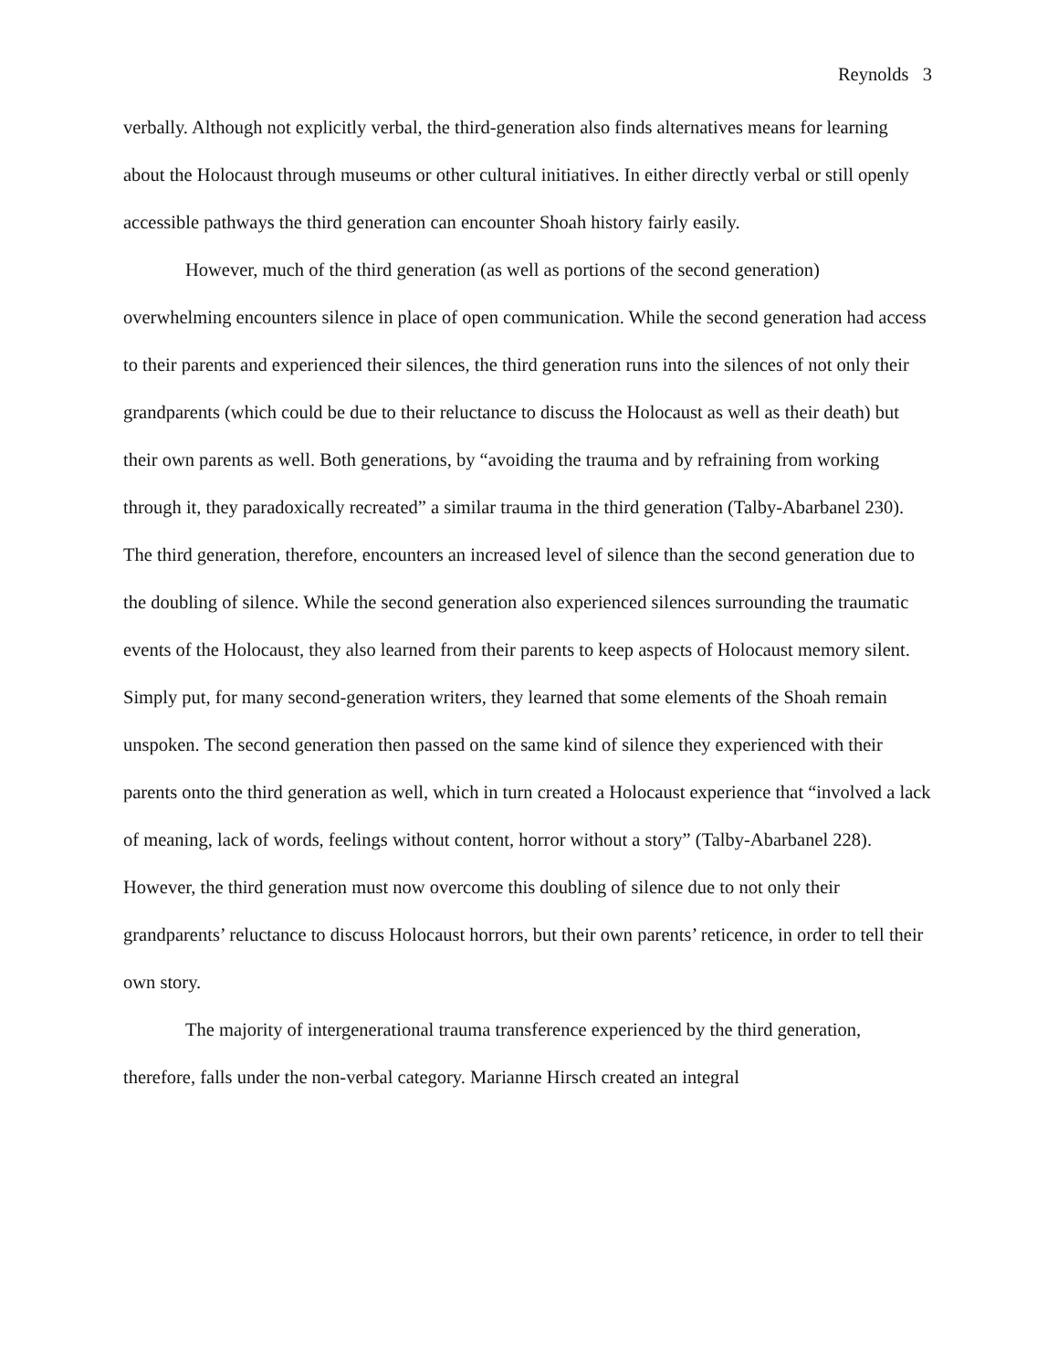Reynolds 3
verbally. Although not explicitly verbal, the third-generation also finds alternatives means for learning about the Holocaust through museums or other cultural initiatives. In either directly verbal or still openly accessible pathways the third generation can encounter Shoah history fairly easily.
However, much of the third generation (as well as portions of the second generation) overwhelming encounters silence in place of open communication. While the second generation had access to their parents and experienced their silences, the third generation runs into the silences of not only their grandparents (which could be due to their reluctance to discuss the Holocaust as well as their death) but their own parents as well. Both generations, by “avoiding the trauma and by refraining from working through it, they paradoxically recreated” a similar trauma in the third generation (Talby-Abarbanel 230). The third generation, therefore, encounters an increased level of silence than the second generation due to the doubling of silence. While the second generation also experienced silences surrounding the traumatic events of the Holocaust, they also learned from their parents to keep aspects of Holocaust memory silent. Simply put, for many second-generation writers, they learned that some elements of the Shoah remain unspoken. The second generation then passed on the same kind of silence they experienced with their parents onto the third generation as well, which in turn created a Holocaust experience that “involved a lack of meaning, lack of words, feelings without content, horror without a story” (Talby-Abarbanel 228). However, the third generation must now overcome this doubling of silence due to not only their grandparents’ reluctance to discuss Holocaust horrors, but their own parents’ reticence, in order to tell their own story.
The majority of intergenerational trauma transference experienced by the third generation, therefore, falls under the non-verbal category. Marianne Hirsch created an integral